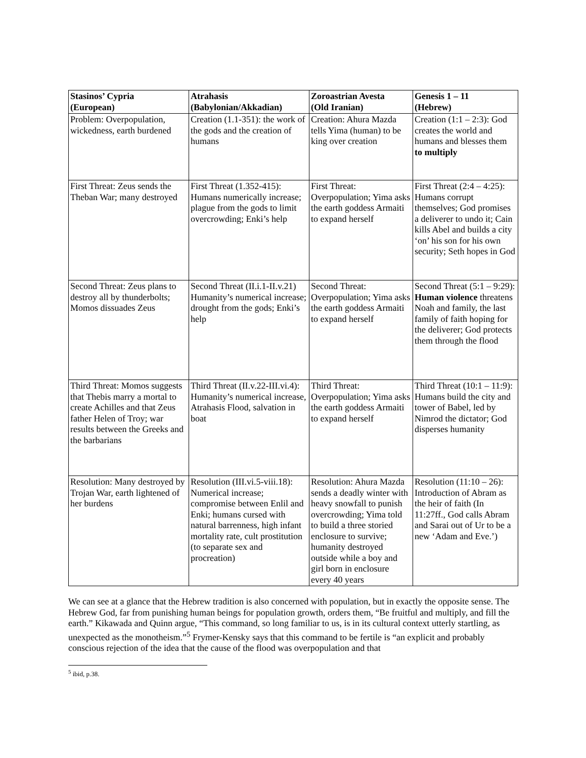| Stasinos’ Cypria (European) | Atrahasis (Babylonian/Akkadian) | Zoroastrian Avesta (Old Iranian) | Genesis 1 – 11 (Hebrew) |
| --- | --- | --- | --- |
| Problem: Overpopulation, wickedness, earth burdened | Creation (1.1-351): the work of the gods and the creation of humans | Creation: Ahura Mazda tells Yima (human) to be king over creation | Creation (1:1 – 2:3): God creates the world and humans and blesses them to multiply |
| First Threat: Zeus sends the Theban War; many destroyed | First Threat (1.352-415): Humans numerically increase; plague from the gods to limit overcrowding; Enki’s help | First Threat: Overpopulation; Yima asks the earth goddess Armaiti to expand herself | First Threat (2:4 – 4:25): Humans corrupt themselves; God promises a deliverer to undo it; Cain kills Abel and builds a city ‘on’ his son for his own security; Seth hopes in God |
| Second Threat: Zeus plans to destroy all by thunderbolts; Momos dissuades Zeus | Second Threat (II.i.1-II.v.21) Humanity’s numerical increase; drought from the gods; Enki’s help | Second Threat: Overpopulation; Yima asks the earth goddess Armaiti to expand herself | Second Threat (5:1 – 9:29): Human violence threatens Noah and family, the last family of faith hoping for the deliverer; God protects them through the flood |
| Third Threat: Momos suggests that Thebis marry a mortal to create Achilles and that Zeus father Helen of Troy; war results between the Greeks and the barbarians | Third Threat (II.v.22-III.vi.4): Humanity’s numerical increase, Atrahasis Flood, salvation in boat | Third Threat: Overpopulation; Yima asks the earth goddess Armaiti to expand herself | Third Threat (10:1 – 11:9): Humans build the city and tower of Babel, led by Nimrod the dictator; God disperses humanity |
| Resolution: Many destroyed by Trojan War, earth lightened of her burdens | Resolution (III.vi.5-viii.18): Numerical increase; compromise between Enlil and Enki; humans cursed with natural barrenness, high infant mortality rate, cult prostitution (to separate sex and procreation) | Resolution: Ahura Mazda sends a deadly winter with heavy snowfall to punish overcrowding; Yima told to build a three storied enclosure to survive; humanity destroyed outside while a boy and girl born in enclosure every 40 years | Resolution (11:10 – 26): Introduction of Abram as the heir of faith (In 11:27ff., God calls Abram and Sarai out of Ur to be a new ‘Adam and Eve.’) |
We can see at a glance that the Hebrew tradition is also concerned with population, but in exactly the opposite sense. The Hebrew God, far from punishing human beings for population growth, orders them, “Be fruitful and multiply, and fill the earth.” Kikawada and Quinn argue, “This command, so long familiar to us, is in its cultural context utterly startling, as unexpected as the monotheism.”<sup>5</sup> Frymer-Kensky says that this command to be fertile is “an explicit and probably conscious rejection of the idea that the cause of the flood was overpopulation and that
<sup>5</sup> ibid, p.38.